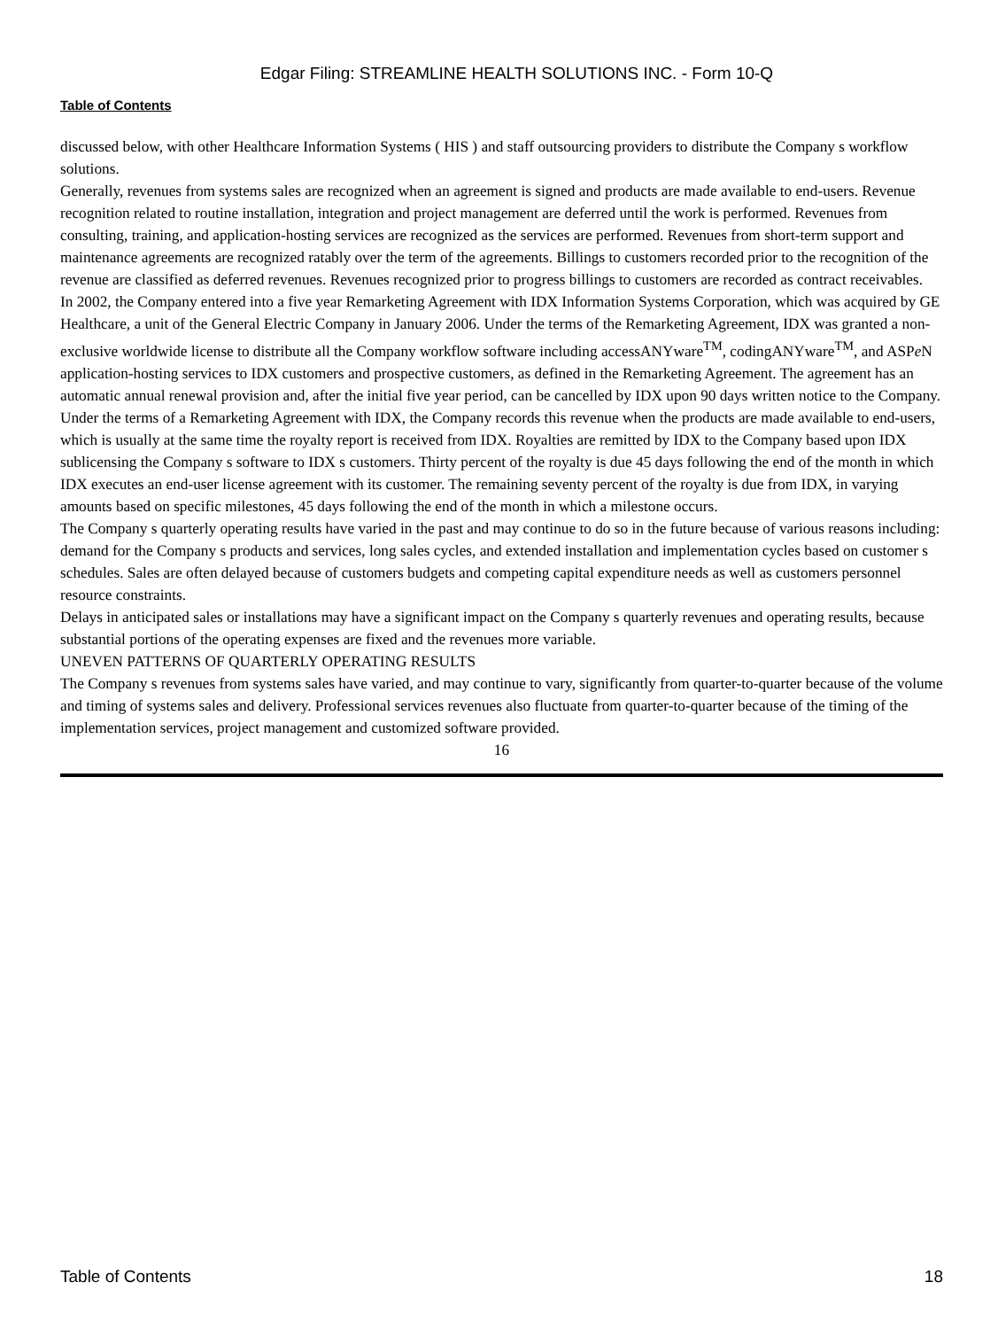Edgar Filing: STREAMLINE HEALTH SOLUTIONS INC. - Form 10-Q
Table of Contents
discussed below, with other Healthcare Information Systems ( HIS ) and staff outsourcing providers to distribute the Company s workflow solutions.
Generally, revenues from systems sales are recognized when an agreement is signed and products are made available to end-users. Revenue recognition related to routine installation, integration and project management are deferred until the work is performed. Revenues from consulting, training, and application-hosting services are recognized as the services are performed. Revenues from short-term support and maintenance agreements are recognized ratably over the term of the agreements. Billings to customers recorded prior to the recognition of the revenue are classified as deferred revenues. Revenues recognized prior to progress billings to customers are recorded as contract receivables.
In 2002, the Company entered into a five year Remarketing Agreement with IDX Information Systems Corporation, which was acquired by GE Healthcare, a unit of the General Electric Company in January 2006. Under the terms of the Remarketing Agreement, IDX was granted a non-exclusive worldwide license to distribute all the Company workflow software including accessANYware<sup>TM</sup>, codingANYware<sup>TM</sup>, and ASPe N application-hosting services to IDX customers and prospective customers, as defined in the Remarketing Agreement. The agreement has an automatic annual renewal provision and, after the initial five year period, can be cancelled by IDX upon 90 days written notice to the Company.
Under the terms of a Remarketing Agreement with IDX, the Company records this revenue when the products are made available to end-users, which is usually at the same time the royalty report is received from IDX. Royalties are remitted by IDX to the Company based upon IDX sublicensing the Company s software to IDX s customers. Thirty percent of the royalty is due 45 days following the end of the month in which IDX executes an end-user license agreement with its customer. The remaining seventy percent of the royalty is due from IDX, in varying amounts based on specific milestones, 45 days following the end of the month in which a milestone occurs.
The Company s quarterly operating results have varied in the past and may continue to do so in the future because of various reasons including: demand for the Company s products and services, long sales cycles, and extended installation and implementation cycles based on customer s schedules. Sales are often delayed because of customers budgets and competing capital expenditure needs as well as customers personnel resource constraints.
Delays in anticipated sales or installations may have a significant impact on the Company s quarterly revenues and operating results, because substantial portions of the operating expenses are fixed and the revenues more variable.
UNEVEN PATTERNS OF QUARTERLY OPERATING RESULTS
The Company s revenues from systems sales have varied, and may continue to vary, significantly from quarter-to-quarter because of the volume and timing of systems sales and delivery. Professional services revenues also fluctuate from quarter-to-quarter because of the timing of the implementation services, project management and customized software provided.
16
Table of Contents 18